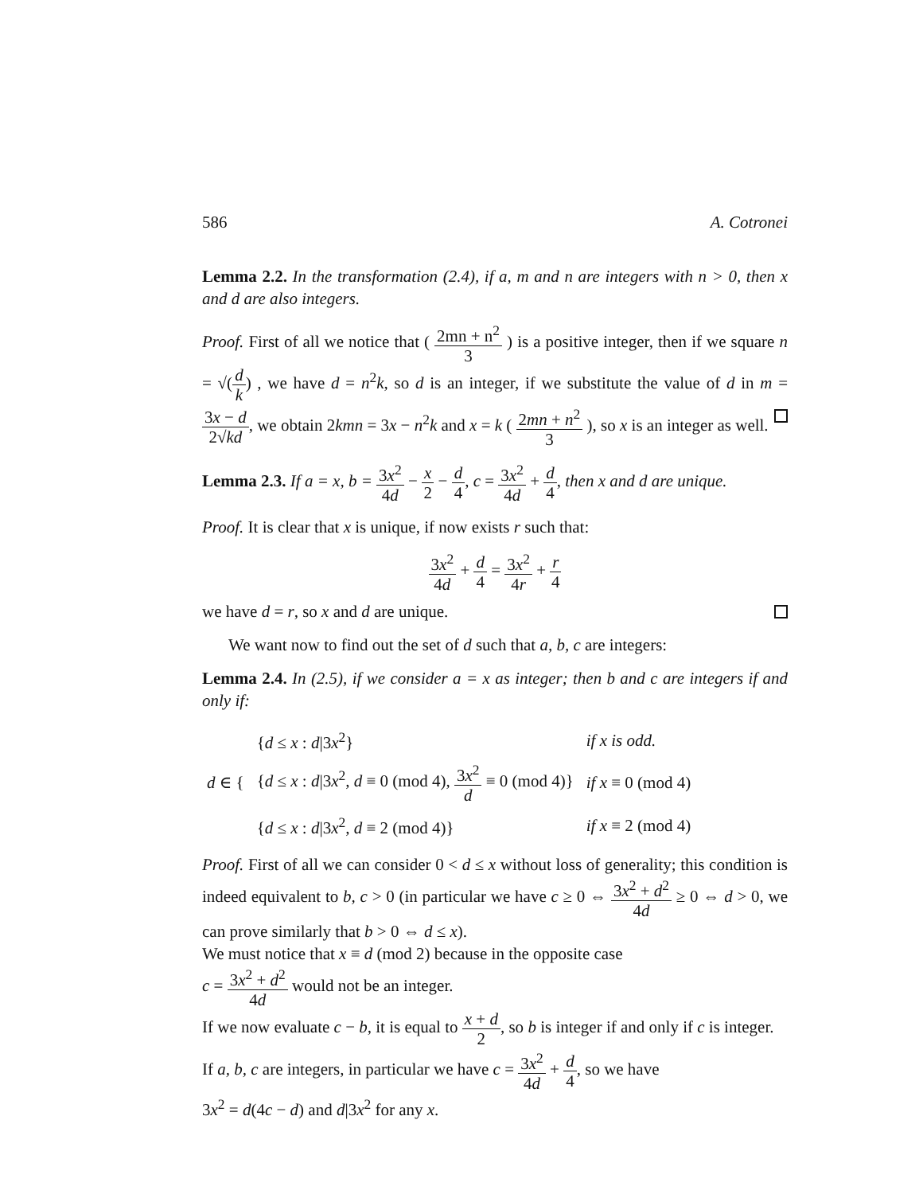586 A. Cotronei
Lemma 2.2. In the transformation (2.4), if a, m and n are integers with n > 0, then x and d are also integers.
Proof. First of all we notice that ( 2mn + n<sup>2</sup> 3 ) is a positive integer, then if we square n = √(d k) , we have d = n<sup>2</sup>k, so d is an integer, if we substitute the value of d in m = 3x − d 2√kd, we obtain 2kmn = 3x − n<sup>2</sup>k and x = k ( 2mn + n<sup>2</sup> 3 ), so x is an integer as well.
Lemma 2.3. If a = x, b = 3x<sup>2</sup> 4d − x 2 − d 4, c = 3x<sup>2</sup> 4d + d 4, then x and d are unique.
Proof. It is clear that x is unique, if now exists r such that:
3x<sup>2</sup> 4d + d 4 = 3x<sup>2</sup> 4r + r 4
we have d = r, so x and d are unique.
We want now to find out the set of d such that a, b, c are integers:
Lemma 2.4. In (2.5), if we consider a = x as integer; then b and c are integers if and only if:
| d ∈ { | { d ≤ x : d /3 x<sup>2</sup>} | if x is odd. |
| | { d ≤ x : d /3 x<sup>2</sup>, d ≡ 0 (mod 4), 3 x<sup>2</sup> d ≡ 0 (mod 4)} | if x ≡ 0 (mod 4) |
| | { d ≤ x : d /3 x<sup>2</sup>, d ≡ 2 (mod 4)} | if x ≡ 2 (mod 4) |
Proof. First of all we can consider 0 < d ≤ x without loss of generality; this condition is indeed equivalent to b, c > 0 (in particular we have c ≥ 0 ⇔ 3x<sup>2</sup> + d<sup>2</sup> 4d ≥ 0 ⇔ d > 0, we can prove similarly that b > 0 ⇔ d ≤ x).
We must notice that x ≡ d (mod 2) because in the opposite case
c = 3x<sup>2</sup> + d<sup>2</sup> 4d would not be an integer.
If we now evaluate c − b, it is equal to x + d 2, so b is integer if and only if c is integer.
If a, b, c are integers, in particular we have c = 3x<sup>2</sup> 4d + d 4, so we have
3x<sup>2</sup> = d(4c − d) and d|3x<sup>2</sup> for any x.